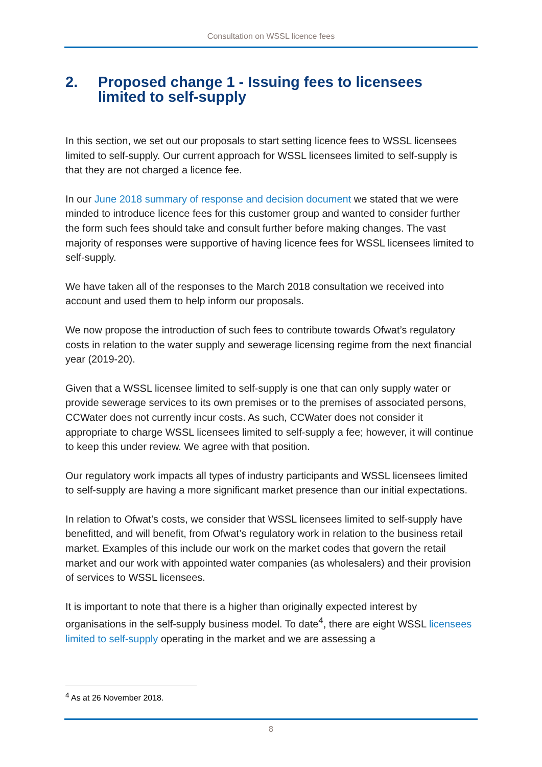Consultation on WSSL licence fees
2. Proposed change 1 - Issuing fees to licensees limited to self-supply
In this section, we set out our proposals to start setting licence fees to WSSL licensees limited to self-supply. Our current approach for WSSL licensees limited to self-supply is that they are not charged a licence fee.
In our June 2018 summary of response and decision document we stated that we were minded to introduce licence fees for this customer group and wanted to consider further the form such fees should take and consult further before making changes. The vast majority of responses were supportive of having licence fees for WSSL licensees limited to self-supply.
We have taken all of the responses to the March 2018 consultation we received into account and used them to help inform our proposals.
We now propose the introduction of such fees to contribute towards Ofwat’s regulatory costs in relation to the water supply and sewerage licensing regime from the next financial year (2019-20).
Given that a WSSL licensee limited to self-supply is one that can only supply water or provide sewerage services to its own premises or to the premises of associated persons, CCWater does not currently incur costs. As such, CCWater does not consider it appropriate to charge WSSL licensees limited to self-supply a fee; however, it will continue to keep this under review. We agree with that position.
Our regulatory work impacts all types of industry participants and WSSL licensees limited to self-supply are having a more significant market presence than our initial expectations.
In relation to Ofwat’s costs, we consider that WSSL licensees limited to self-supply have benefitted, and will benefit, from Ofwat’s regulatory work in relation to the business retail market. Examples of this include our work on the market codes that govern the retail market and our work with appointed water companies (as wholesalers) and their provision of services to WSSL licensees.
It is important to note that there is a higher than originally expected interest by organisations in the self-supply business model. To date<sup>4</sup>, there are eight WSSL licensees limited to self-supply operating in the market and we are assessing a
<sup>4</sup> As at 26 November 2018.
8